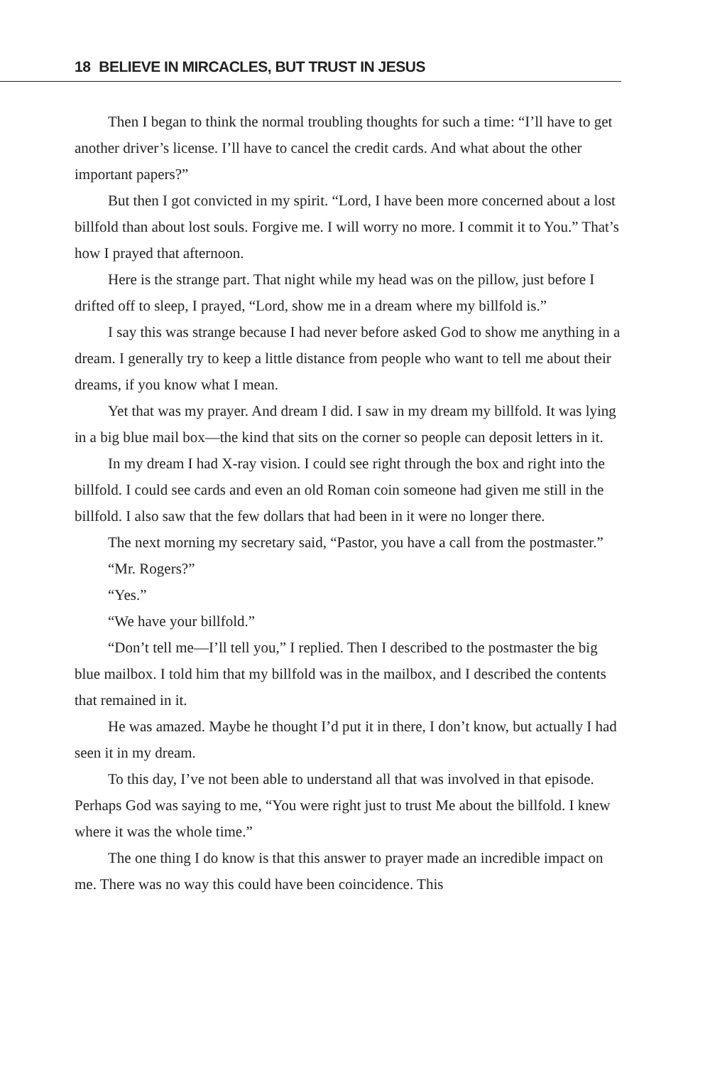18 BELIEVE IN MIRCACLES, BUT TRUST IN JESUS
Then I began to think the normal troubling thoughts for such a time: “I’ll have to get another driver’s license. I’ll have to cancel the credit cards. And what about the other important papers?”
But then I got convicted in my spirit. “Lord, I have been more concerned about a lost billfold than about lost souls. Forgive me. I will worry no more. I commit it to You.” That’s how I prayed that afternoon.
Here is the strange part. That night while my head was on the pillow, just before I drifted off to sleep, I prayed, “Lord, show me in a dream where my billfold is.”
I say this was strange because I had never before asked God to show me anything in a dream. I generally try to keep a little distance from people who want to tell me about their dreams, if you know what I mean.
Yet that was my prayer. And dream I did. I saw in my dream my billfold. It was lying in a big blue mail box—the kind that sits on the corner so people can deposit letters in it.
In my dream I had X-ray vision. I could see right through the box and right into the billfold. I could see cards and even an old Roman coin someone had given me still in the billfold. I also saw that the few dollars that had been in it were no longer there.
The next morning my secretary said, “Pastor, you have a call from the postmaster.”
“Mr. Rogers?”
“Yes.”
“We have your billfold.”
“Don’t tell me—I’ll tell you,” I replied. Then I described to the postmaster the big blue mailbox. I told him that my billfold was in the mailbox, and I described the contents that remained in it.
He was amazed. Maybe he thought I’d put it in there, I don’t know, but actually I had seen it in my dream.
To this day, I’ve not been able to understand all that was involved in that episode. Perhaps God was saying to me, “You were right just to trust Me about the billfold. I knew where it was the whole time.”
The one thing I do know is that this answer to prayer made an incredible impact on me. There was no way this could have been coincidence. This